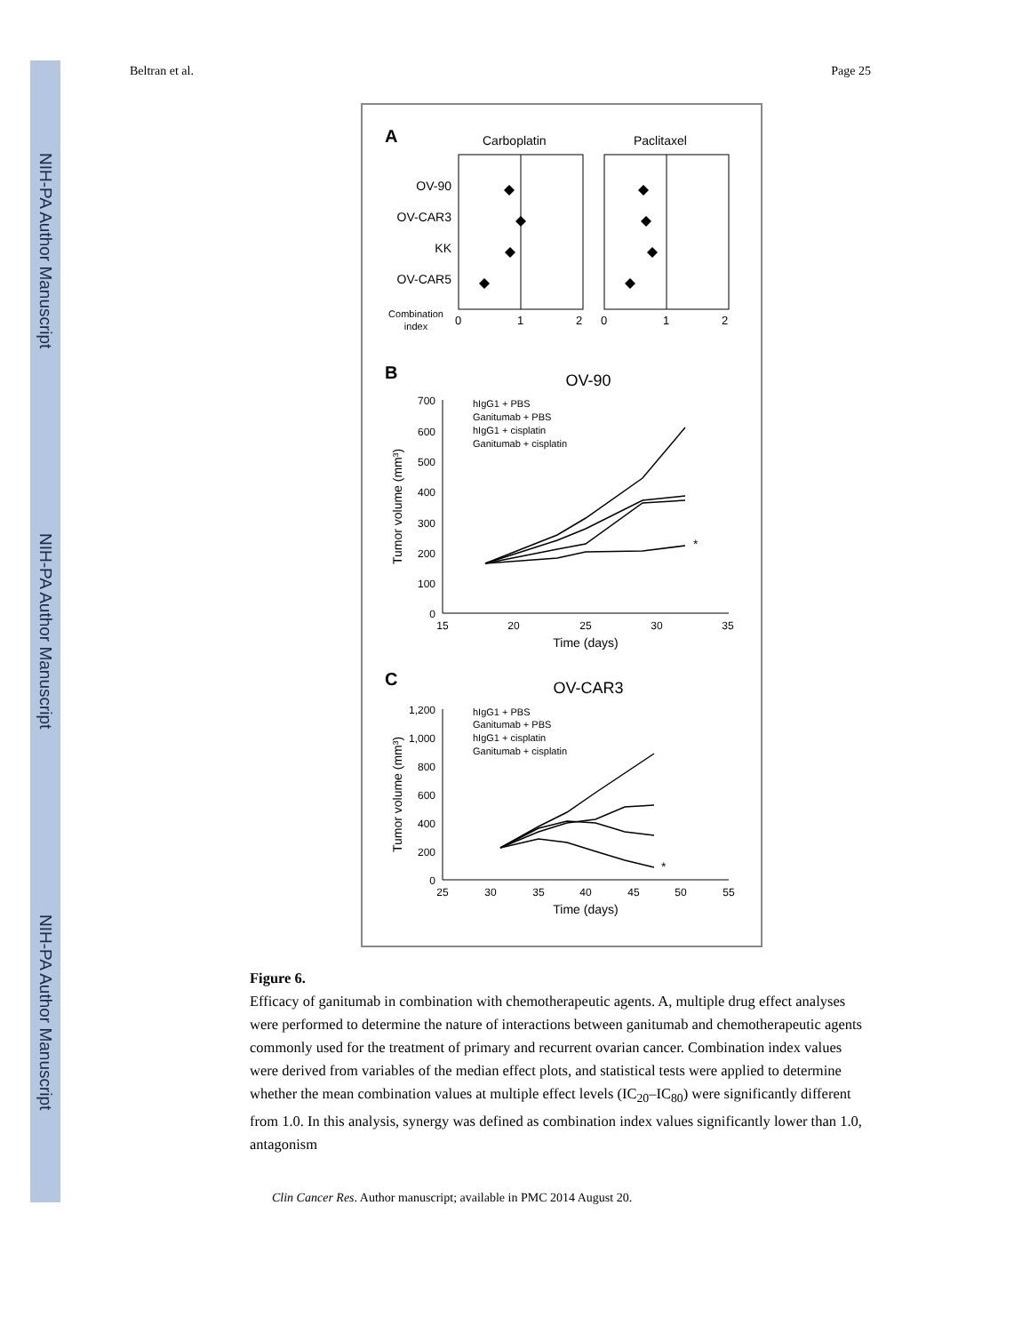NIH-PA Author Manuscript
NIH-PA Author Manuscript
NIH-PA Author Manuscript
Beltran et al. Page 25
A
Carboplatin
Paclitaxel
OV-90
OV-CAR3
KK
OV-CAR5
Combination
index
0
1
2
0
1
2
B
OV-90
700
600
500
400
300
200
100
0
15
20
25
30
35
Time (days)
Tumor volume (mm³)
hIgG1 + PBS
Ganitumab + PBS
hIgG1 + cisplatin
Ganitumab + cisplatin
*
C
OV-CAR3
1,200
1,000
800
600
400
200
0
25
30
35
40
45
50
55
Time (days)
Tumor volume (mm³)
hIgG1 + PBS
Ganitumab + PBS
hIgG1 + cisplatin
Ganitumab + cisplatin
*
Figure 6.
Efficacy of ganitumab in combination with chemotherapeutic agents. A, multiple drug effect analyses were performed to determine the nature of interactions between ganitumab and chemotherapeutic agents commonly used for the treatment of primary and recurrent ovarian cancer. Combination index values were derived from variables of the median effect plots, and statistical tests were applied to determine whether the mean combination values at multiple effect levels (IC<sub>20</sub>–IC<sub>80</sub>) were significantly different from 1.0. In this analysis, synergy was defined as combination index values significantly lower than 1.0, antagonism
Clin Cancer Res. Author manuscript; available in PMC 2014 August 20.